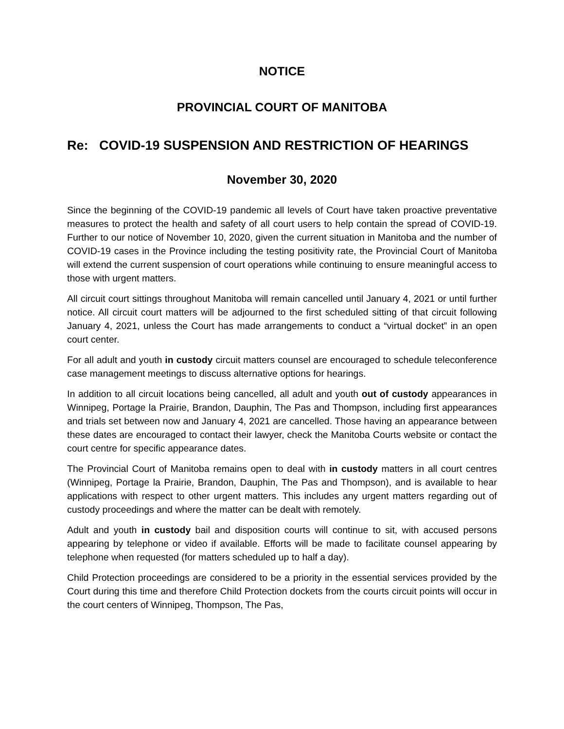NOTICE
PROVINCIAL COURT OF MANITOBA
Re: COVID-19 SUSPENSION AND RESTRICTION OF HEARINGS
November 30, 2020
Since the beginning of the COVID-19 pandemic all levels of Court have taken proactive preventative measures to protect the health and safety of all court users to help contain the spread of COVID-19. Further to our notice of November 10, 2020, given the current situation in Manitoba and the number of COVID-19 cases in the Province including the testing positivity rate, the Provincial Court of Manitoba will extend the current suspension of court operations while continuing to ensure meaningful access to those with urgent matters.
All circuit court sittings throughout Manitoba will remain cancelled until January 4, 2021 or until further notice. All circuit court matters will be adjourned to the first scheduled sitting of that circuit following January 4, 2021, unless the Court has made arrangements to conduct a “virtual docket” in an open court center.
For all adult and youth in custody circuit matters counsel are encouraged to schedule teleconference case management meetings to discuss alternative options for hearings.
In addition to all circuit locations being cancelled, all adult and youth out of custody appearances in Winnipeg, Portage la Prairie, Brandon, Dauphin, The Pas and Thompson, including first appearances and trials set between now and January 4, 2021 are cancelled. Those having an appearance between these dates are encouraged to contact their lawyer, check the Manitoba Courts website or contact the court centre for specific appearance dates.
The Provincial Court of Manitoba remains open to deal with in custody matters in all court centres (Winnipeg, Portage la Prairie, Brandon, Dauphin, The Pas and Thompson), and is available to hear applications with respect to other urgent matters. This includes any urgent matters regarding out of custody proceedings and where the matter can be dealt with remotely.
Adult and youth in custody bail and disposition courts will continue to sit, with accused persons appearing by telephone or video if available. Efforts will be made to facilitate counsel appearing by telephone when requested (for matters scheduled up to half a day).
Child Protection proceedings are considered to be a priority in the essential services provided by the Court during this time and therefore Child Protection dockets from the courts circuit points will occur in the court centers of Winnipeg, Thompson, The Pas,